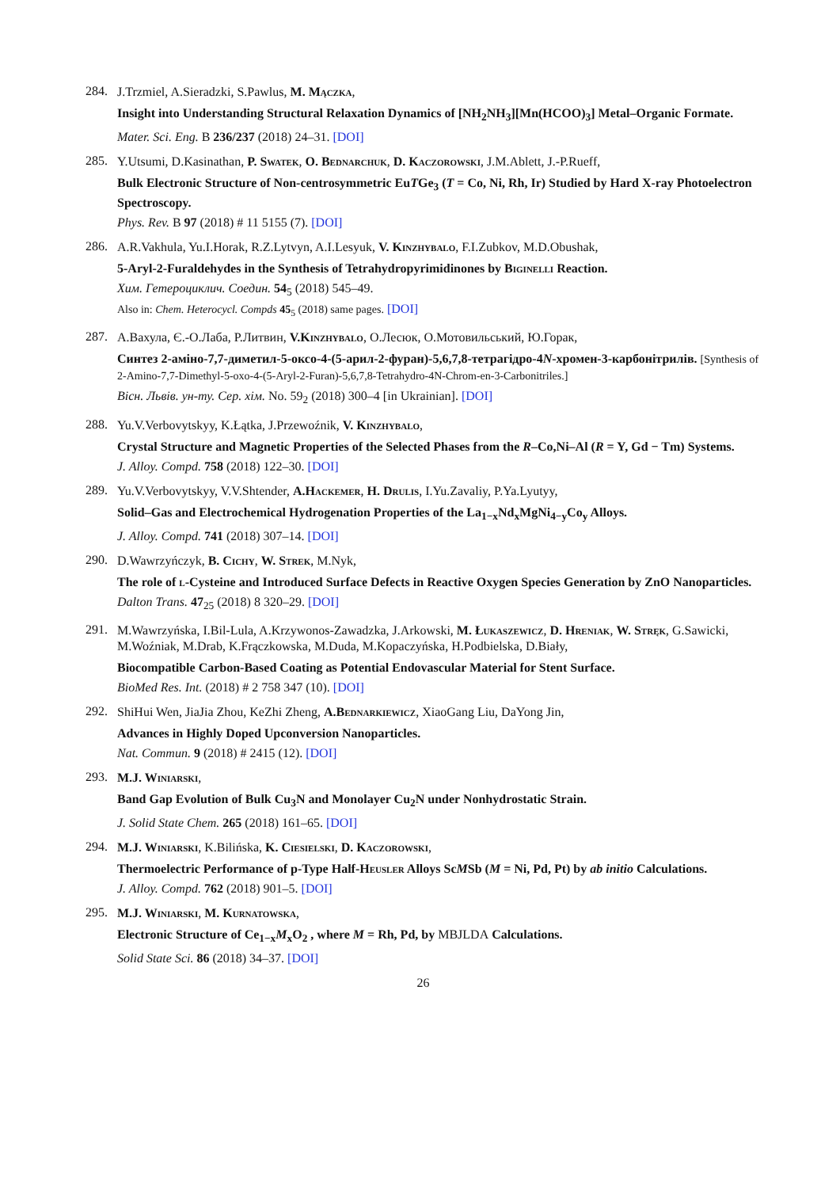284.
J.Trzmiel, A.Sieradzki, S.Pawlus, M. Mączka,
Insight into Understanding Structural Relaxation Dynamics of [NH<sub>2</sub>NH<sub>3</sub>][Mn(HCOO)<sub>3</sub>] Metal–Organic Formate.
Mater. Sci. Eng. B 236/237 (2018) 24–31. [DOI]
285.
Y.Utsumi, D.Kasinathan, P. Swatek, O. Bednarchuk, D. Kaczorowski, J.M.Ablett, J.-P.Rueff,
Bulk Electronic Structure of Non-centrosymmetric EuTGe<sub>3</sub> (T = Co, Ni, Rh, Ir) Studied by Hard X-ray Photoelectron Spectroscopy.
Phys. Rev. B 97 (2018) # 11 5155 (7). [DOI]
286.
A.R.Vakhula, Yu.I.Horak, R.Z.Lytvyn, A.I.Lesyuk, V. Kinzhybalo, F.I.Zubkov, M.D.Obushak,
5-Aryl-2-Furaldehydes in the Synthesis of Tetrahydropyrimidinones by Biginelli Reaction.
Хим. Гетероциклич. Соедин. 54<sub>5</sub> (2018) 545–49.
Also in: Chem. Heterocycl. Compds 45<sub>5</sub> (2018) same pages. [DOI]
287.
А.Вахула, Є.-О.Лаба, Р.Литвин, V.Kinzhybalo, О.Лесюк, О.Мотовильський, Ю.Горак,
Синтез 2-аміно-7,7-диметил-5-оксо-4-(5-арил-2-фуран)-5,6,7,8-тетрагідро-4N-хромен-3-карбонітрилів. [Synthesis of 2-Amino-7,7-Dimethyl-5-oxo-4-(5-Aryl-2-Furan)-5,6,7,8-Tetrahydro-4N-Chrom-en-3-Carbonitriles.]
Вісн. Львів. ун-ту. Сер. хім. No. 59<sub>2</sub> (2018) 300–4 [in Ukrainian]. [DOI]
288.
Yu.V.Verbovytskyy, K.Łątka, J.Przewoźnik, V. Kinzhybalo,
Crystal Structure and Magnetic Properties of the Selected Phases from the R–Co,Ni–Al (R = Y, Gd − Tm) Systems.
J. Alloy. Compd. 758 (2018) 122–30. [DOI]
289.
Yu.V.Verbovytskyy, V.V.Shtender, A.Hackemer, H. Drulis, I.Yu.Zavaliy, P.Ya.Lyutyy,
Solid–Gas and Electrochemical Hydrogenation Properties of the La<sub>1−x</sub>Nd<sub>x</sub>MgNi<sub>4−y</sub>Co<sub>y</sub> Alloys.
J. Alloy. Compd. 741 (2018) 307–14. [DOI]
290.
D.Wawrzyńczyk, B. Cichy, W. Strek, M.Nyk,
The role of l-Cysteine and Introduced Surface Defects in Reactive Oxygen Species Generation by ZnO Nanoparticles.
Dalton Trans. 47<sub>25</sub> (2018) 8 320–29. [DOI]
291.
M.Wawrzyńska, I.Bil-Lula, A.Krzywonos-Zawadzka, J.Arkowski, M. Łukaszewicz, D. Hreniak, W. Stręk, G.Sawicki, M.Woźniak, M.Drab, K.Frączkowska, M.Duda, M.Kopaczyńska, H.Podbielska, D.Biały,
Biocompatible Carbon-Based Coating as Potential Endovascular Material for Stent Surface.
BioMed Res. Int. (2018) # 2 758 347 (10). [DOI]
292.
ShiHui Wen, JiaJia Zhou, KeZhi Zheng, A.Bednarkiewicz, XiaoGang Liu, DaYong Jin,
Advances in Highly Doped Upconversion Nanoparticles.
Nat. Commun. 9 (2018) # 2415 (12). [DOI]
293.
M.J. Winiarski,
Band Gap Evolution of Bulk Cu<sub>3</sub>N and Monolayer Cu<sub>2</sub>N under Nonhydrostatic Strain.
J. Solid State Chem. 265 (2018) 161–65. [DOI]
294.
M.J. Winiarski, K.Bilińska, K. Ciesielski, D. Kaczorowski,
Thermoelectric Performance of p-Type Half-Heusler Alloys ScMSb (M = Ni, Pd, Pt) by ab initio Calculations.
J. Alloy. Compd. 762 (2018) 901–5. [DOI]
295.
M.J. Winiarski, M. Kurnatowska,
Electronic Structure of Ce<sub>1−x</sub>M<sub>x</sub>O<sub>2</sub> , where M = Rh, Pd, by MBJLDA Calculations.
Solid State Sci. 86 (2018) 34–37. [DOI]
26